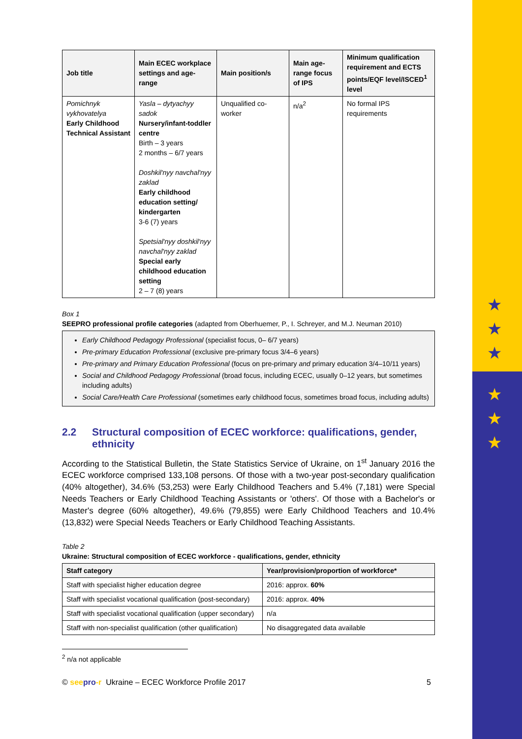★
★
★
★
★
★
| Job title | Main ECEC workplace settings and age-range | Main position/s | Main age-range focus of IPS | Minimum qualification requirement and ECTS points/EQF level/ISCED<sup>1</sup> level |
| --- | --- | --- | --- | --- |
| Pomichnyk vykhovatelya Early Childhood Technical Assistant | Yasla – dytyachyy sadok Nursery/infant-toddler centre Birth – 3 years 2 months – 6/7 years Doshkil'nyy navchal'nyy zaklad Early childhood education setting/ kindergarten 3-6 (7) years Spetsial'nyy doshkil'nyy navchal'nyy zaklad Special early childhood education setting 2 – 7 (8) years | Unqualified co-worker | n/a<sup>2</sup> | No formal IPS requirements |
Box 1
SEEPRO professional profile categories (adapted from Oberhuemer, P., I. Schreyer, and M.J. Neuman 2010)
Early Childhood Pedagogy Professional (specialist focus, 0– 6/7 years)
Pre-primary Education Professional (exclusive pre-primary focus 3/4–6 years)
Pre-primary and Primary Education Professional (focus on pre-primary and primary education 3/4–10/11 years)
Social and Childhood Pedagogy Professional (broad focus, including ECEC, usually 0–12 years, but sometimes including adults)
Social Care/Health Care Professional (sometimes early childhood focus, sometimes broad focus, including adults)
2.2 Structural composition of ECEC workforce: qualifications, gender, ethnicity
According to the Statistical Bulletin, the State Statistics Service of Ukraine, on 1<sup>st</sup> January 2016 the ECEC workforce comprised 133,108 persons. Of those with a two-year post-secondary qualification (40% altogether), 34.6% (53,253) were Early Childhood Teachers and 5.4% (7,181) were Special Needs Teachers or Early Childhood Teaching Assistants or 'others'. Of those with a Bachelor's or Master's degree (60% altogether), 49.6% (79,855) were Early Childhood Teachers and 10.4% (13,832) were Special Needs Teachers or Early Childhood Teaching Assistants.
Table 2
Ukraine: Structural composition of ECEC workforce - qualifications, gender, ethnicity
| Staff category | Year/provision/proportion of workforce* |
| --- | --- |
| Staff with specialist higher education degree | 2016: approx. 60% |
| Staff with specialist vocational qualification (post-secondary) | 2016: approx. 40% |
| Staff with specialist vocational qualification (upper secondary) | n/a |
| Staff with non-specialist qualification (other qualification) | No disaggregated data available |
<sup>2</sup> n/a not applicable
© seepro-r Ukraine – ECEC Workforce Profile 2017 5